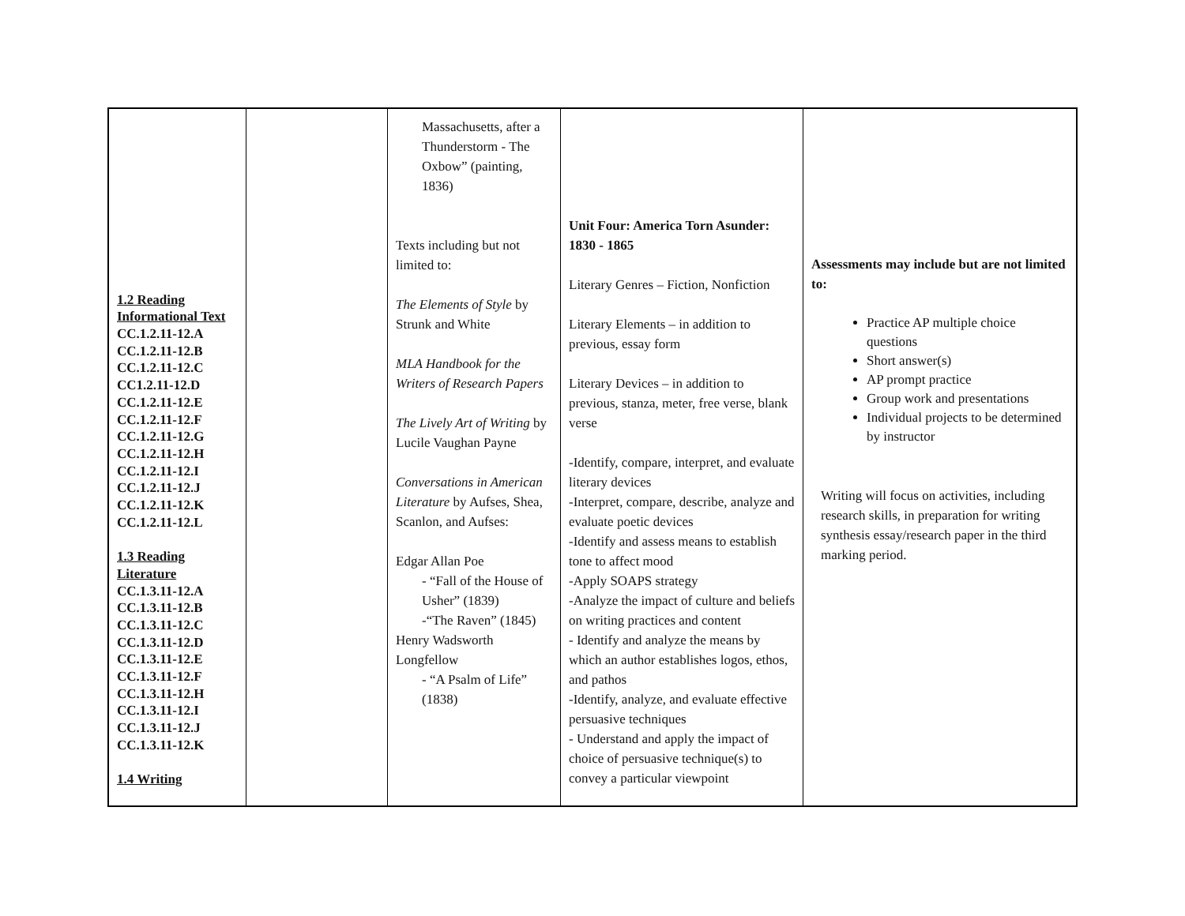| 1.2 Reading Informational Text CC.1.2.11-12.A CC.1.2.11-12.B CC.1.2.11-12.C CC1.2.11-12.D CC.1.2.11-12.E CC.1.2.11-12.F CC.1.2.11-12.G CC.1.2.11-12.H CC.1.2.11-12.I CC.1.2.11-12.J CC.1.2.11-12.K CC.1.2.11-12.L 1.3 Reading Literature CC.1.3.11-12.A CC.1.3.11-12.B CC.1.3.11-12.C CC.1.3.11-12.D CC.1.3.11-12.E CC.1.3.11-12.F CC.1.3.11-12.H CC.1.3.11-12.I CC.1.3.11-12.J CC.1.3.11-12.K 1.4 Writing | | Massachusetts, after a Thunderstorm - The Oxbow” (painting, 1836) Texts including but not limited to: The Elements of Style by Strunk and White MLA Handbook for the Writers of Research Papers The Lively Art of Writing by Lucile Vaughan Payne Conversations in American Literature by Aufses, Shea, Scanlon, and Aufses: Edgar Allan Poe - “Fall of the House of Usher” (1839) -“The Raven” (1845) Henry Wadsworth Longfellow - “A Psalm of Life” (1838) | Unit Four: America Torn Asunder: 1830 - 1865 Literary Genres – Fiction, Nonfiction Literary Elements – in addition to previous, essay form Literary Devices – in addition to previous, stanza, meter, free verse, blank verse -Identify, compare, interpret, and evaluate literary devices -Interpret, compare, describe, analyze and evaluate poetic devices -Identify and assess means to establish tone to affect mood -Apply SOAPS strategy -Analyze the impact of culture and beliefs on writing practices and content - Identify and analyze the means by which an author establishes logos, ethos, and pathos -Identify, analyze, and evaluate effective persuasive techniques - Understand and apply the impact of choice of persuasive technique(s) to convey a particular viewpoint | Assessments may include but are not limited to: Practice AP multiple choice questions Short answer(s) AP prompt practice Group work and presentations Individual projects to be determined by instructor Writing will focus on activities, including research skills, in preparation for writing synthesis essay/research paper in the third marking period. |